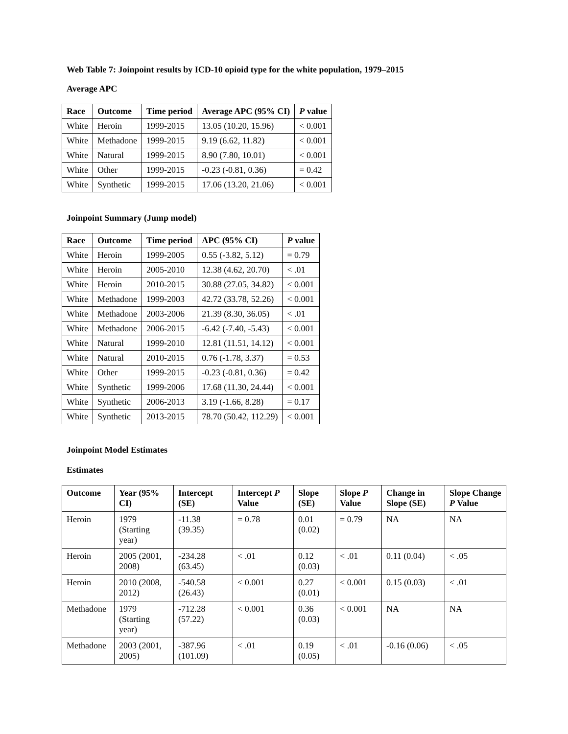Web Table 7: Joinpoint results by ICD-10 opioid type for the white population, 1979–2015
Average APC
| Race | Outcome | Time period | Average APC (95% CI) | P value |
| --- | --- | --- | --- | --- |
| White | Heroin | 1999-2015 | 13.05 (10.20, 15.96) | < 0.001 |
| White | Methadone | 1999-2015 | 9.19 (6.62, 11.82) | < 0.001 |
| White | Natural | 1999-2015 | 8.90 (7.80, 10.01) | < 0.001 |
| White | Other | 1999-2015 | -0.23 (-0.81, 0.36) | = 0.42 |
| White | Synthetic | 1999-2015 | 17.06 (13.20, 21.06) | < 0.001 |
Joinpoint Summary (Jump model)
| Race | Outcome | Time period | APC (95% CI) | P value |
| --- | --- | --- | --- | --- |
| White | Heroin | 1999-2005 | 0.55 (-3.82, 5.12) | = 0.79 |
| White | Heroin | 2005-2010 | 12.38 (4.62, 20.70) | < .01 |
| White | Heroin | 2010-2015 | 30.88 (27.05, 34.82) | < 0.001 |
| White | Methadone | 1999-2003 | 42.72 (33.78, 52.26) | < 0.001 |
| White | Methadone | 2003-2006 | 21.39 (8.30, 36.05) | < .01 |
| White | Methadone | 2006-2015 | -6.42 (-7.40, -5.43) | < 0.001 |
| White | Natural | 1999-2010 | 12.81 (11.51, 14.12) | < 0.001 |
| White | Natural | 2010-2015 | 0.76 (-1.78, 3.37) | = 0.53 |
| White | Other | 1999-2015 | -0.23 (-0.81, 0.36) | = 0.42 |
| White | Synthetic | 1999-2006 | 17.68 (11.30, 24.44) | < 0.001 |
| White | Synthetic | 2006-2013 | 3.19 (-1.66, 8.28) | = 0.17 |
| White | Synthetic | 2013-2015 | 78.70 (50.42, 112.29) | < 0.001 |
Joinpoint Model Estimates
Estimates
| Outcome | Year (95% CI) | Intercept (SE) | Intercept P Value | Slope (SE) | Slope P Value | Change in Slope (SE) | Slope Change P Value |
| --- | --- | --- | --- | --- | --- | --- | --- |
| Heroin | 1979 (Starting year) | -11.38 (39.35) | = 0.78 | 0.01 (0.02) | = 0.79 | NA | NA |
| Heroin | 2005 (2001, 2008) | -234.28 (63.45) | < .01 | 0.12 (0.03) | < .01 | 0.11 (0.04) | < .05 |
| Heroin | 2010 (2008, 2012) | -540.58 (26.43) | < 0.001 | 0.27 (0.01) | < 0.001 | 0.15 (0.03) | < .01 |
| Methadone | 1979 (Starting year) | -712.28 (57.22) | < 0.001 | 0.36 (0.03) | < 0.001 | NA | NA |
| Methadone | 2003 (2001, 2005) | -387.96 (101.09) | < .01 | 0.19 (0.05) | < .01 | -0.16 (0.06) | < .05 |